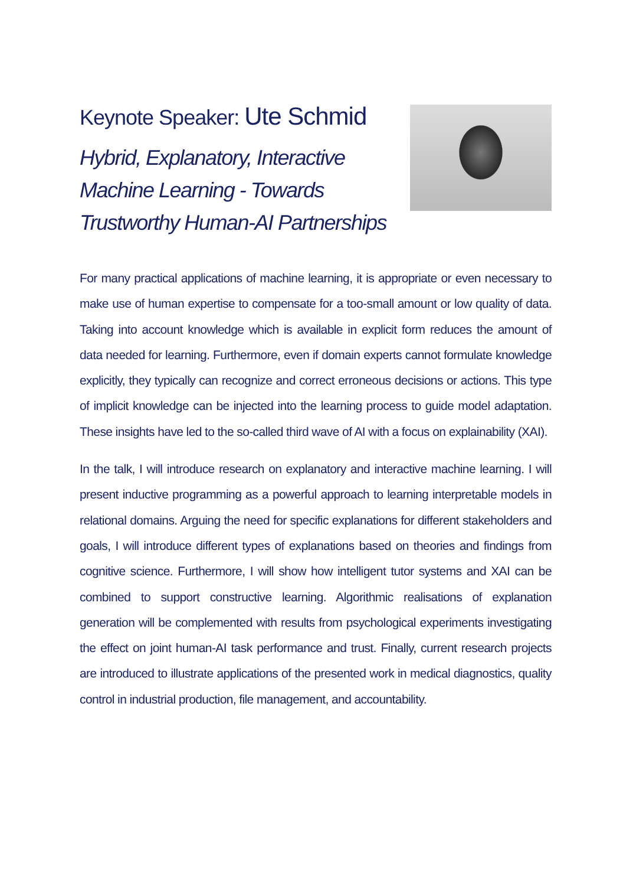Keynote Speaker: Ute Schmid
Hybrid, Explanatory, Interactive
Machine Learning - Towards
Trustworthy Human-AI Partnerships
For many practical applications of machine learning, it is appropriate or even necessary to make use of human expertise to compensate for a too-small amount or low quality of data. Taking into account knowledge which is available in explicit form reduces the amount of data needed for learning. Furthermore, even if domain experts cannot formulate knowledge explicitly, they typically can recognize and correct erroneous decisions or actions. This type of implicit knowledge can be injected into the learning process to guide model adaptation. These insights have led to the so-called third wave of AI with a focus on explainability (XAI).
In the talk, I will introduce research on explanatory and interactive machine learning. I will present inductive programming as a powerful approach to learning interpretable models in relational domains. Arguing the need for specific explanations for different stakeholders and goals, I will introduce different types of explanations based on theories and findings from cognitive science. Furthermore, I will show how intelligent tutor systems and XAI can be combined to support constructive learning. Algorithmic realisations of explanation generation will be complemented with results from psychological experiments investigating the effect on joint human-AI task performance and trust. Finally, current research projects are introduced to illustrate applications of the presented work in medical diagnostics, quality control in industrial production, file management, and accountability.